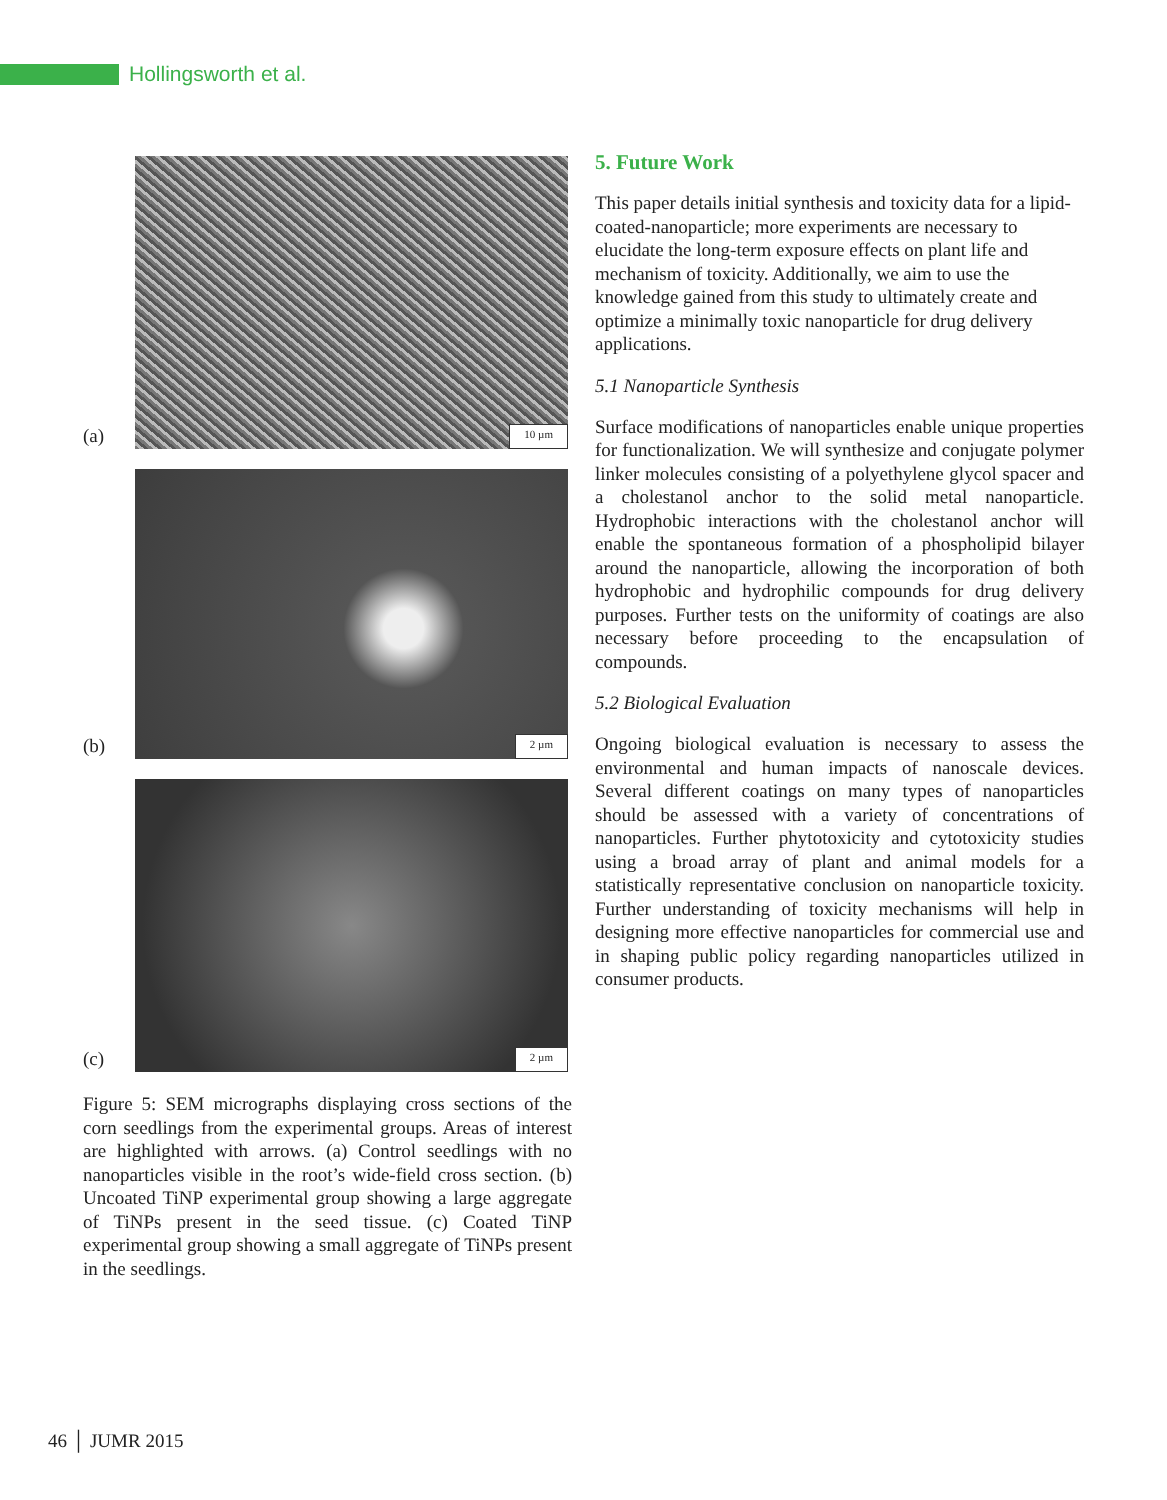Hollingsworth et al.
(a)
10 µm
(b)
2 µm
(c)
2 µm
Figure 5: SEM micrographs displaying cross sections of the corn seedlings from the experimental groups. Areas of interest are highlighted with arrows. (a) Control seedlings with no nanoparticles visible in the root’s wide-field cross section. (b) Uncoated TiNP experimental group showing a large aggregate of TiNPs present in the seed tissue. (c) Coated TiNP experimental group showing a small aggregate of TiNPs present in the seedlings.
5. Future Work
This paper details initial synthesis and toxicity data for a lipid-coated-nanoparticle; more experiments are necessary to elucidate the long-term exposure effects on plant life and mechanism of toxicity. Additionally, we aim to use the knowledge gained from this study to ultimately create and optimize a minimally toxic nanoparticle for drug delivery applications.
5.1 Nanoparticle Synthesis
Surface modifications of nanoparticles enable unique properties for functionalization. We will synthesize and conjugate polymer linker molecules consisting of a polyethylene glycol spacer and a cholestanol anchor to the solid metal nanoparticle. Hydrophobic interactions with the cholestanol anchor will enable the spontaneous formation of a phospholipid bilayer around the nanoparticle, allowing the incorporation of both hydrophobic and hydrophilic compounds for drug delivery purposes. Further tests on the uniformity of coatings are also necessary before proceeding to the encapsulation of compounds.
5.2 Biological Evaluation
Ongoing biological evaluation is necessary to assess the environmental and human impacts of nanoscale devices. Several different coatings on many types of nanoparticles should be assessed with a variety of concentrations of nanoparticles. Further phytotoxicity and cytotoxicity studies using a broad array of plant and animal models for a statistically representative conclusion on nanoparticle toxicity. Further understanding of toxicity mechanisms will help in designing more effective nanoparticles for commercial use and in shaping public policy regarding nanoparticles utilized in consumer products.
46 │ JUMR 2015